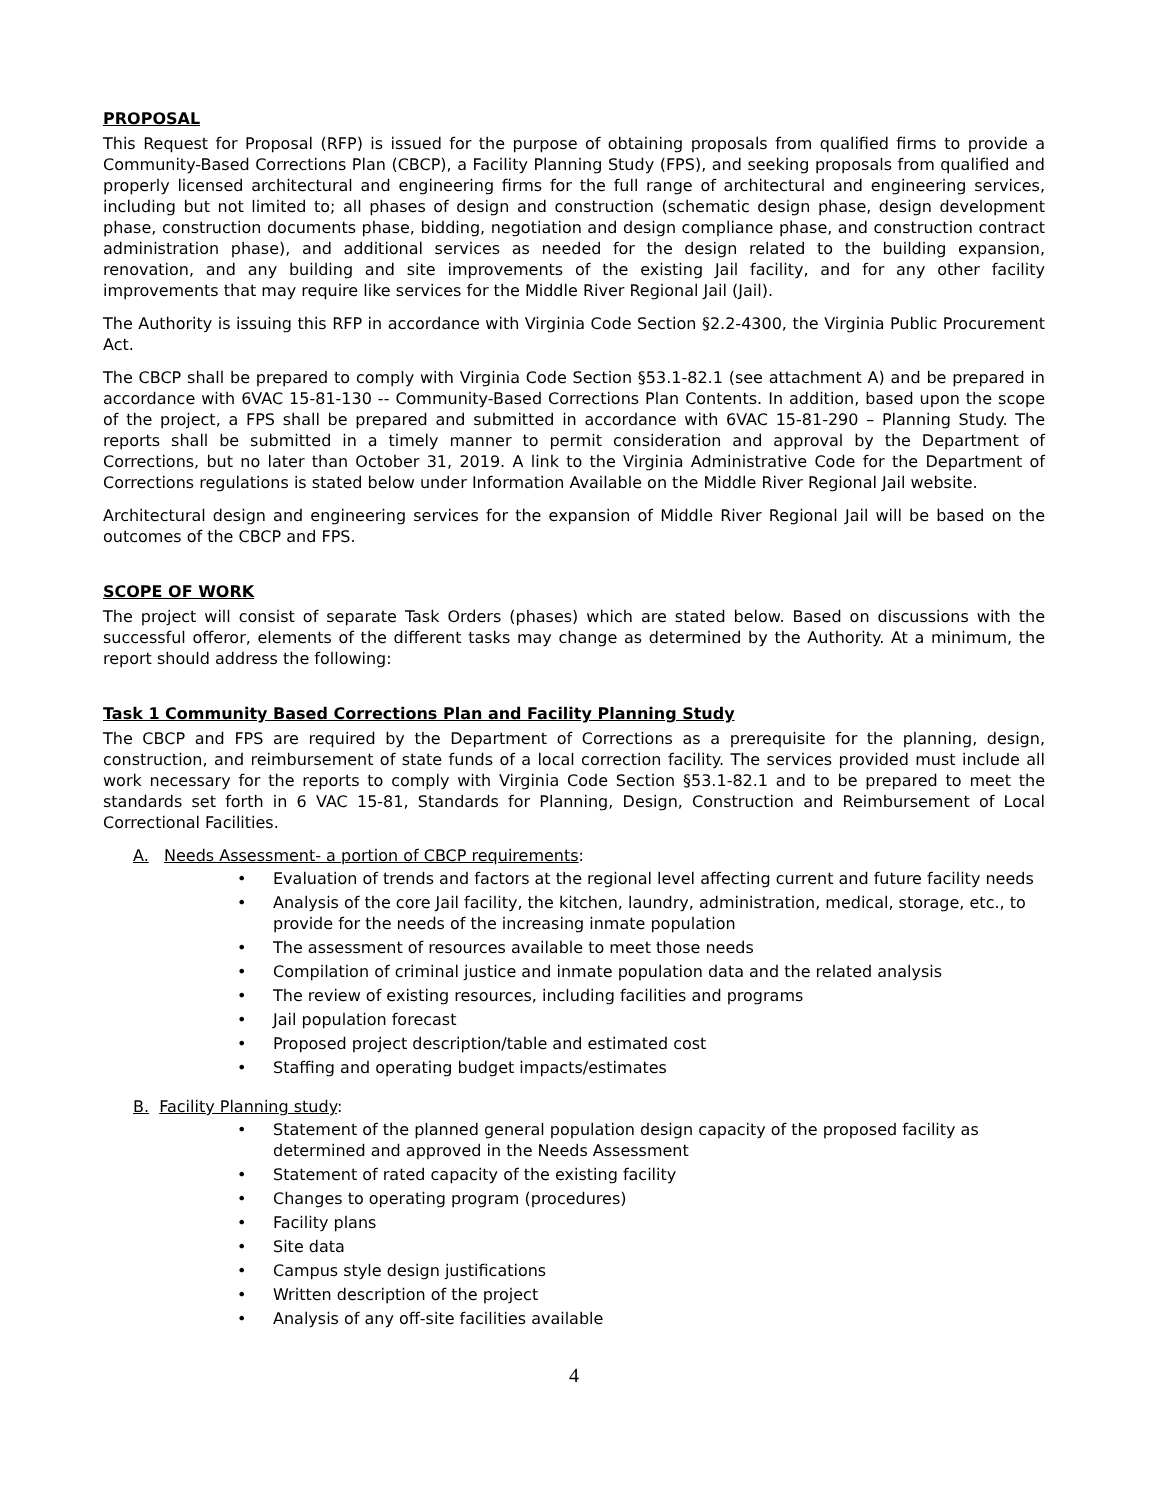PROPOSAL
This Request for Proposal (RFP) is issued for the purpose of obtaining proposals from qualified firms to provide a Community-Based Corrections Plan (CBCP), a Facility Planning Study (FPS), and seeking proposals from qualified and properly licensed architectural and engineering firms for the full range of architectural and engineering services, including but not limited to; all phases of design and construction (schematic design phase, design development phase, construction documents phase, bidding, negotiation and design compliance phase, and construction contract administration phase), and additional services as needed for the design related to the building expansion, renovation, and any building and site improvements of the existing Jail facility, and for any other facility improvements that may require like services for the Middle River Regional Jail (Jail).
The Authority is issuing this RFP in accordance with Virginia Code Section §2.2-4300, the Virginia Public Procurement Act.
The CBCP shall be prepared to comply with Virginia Code Section §53.1-82.1 (see attachment A) and be prepared in accordance with 6VAC 15-81-130 -- Community-Based Corrections Plan Contents. In addition, based upon the scope of the project, a FPS shall be prepared and submitted in accordance with 6VAC 15-81-290 – Planning Study. The reports shall be submitted in a timely manner to permit consideration and approval by the Department of Corrections, but no later than October 31, 2019. A link to the Virginia Administrative Code for the Department of Corrections regulations is stated below under Information Available on the Middle River Regional Jail website.
Architectural design and engineering services for the expansion of Middle River Regional Jail will be based on the outcomes of the CBCP and FPS.
SCOPE OF WORK
The project will consist of separate Task Orders (phases) which are stated below. Based on discussions with the successful offeror, elements of the different tasks may change as determined by the Authority. At a minimum, the report should address the following:
Task 1 Community Based Corrections Plan and Facility Planning Study
The CBCP and FPS are required by the Department of Corrections as a prerequisite for the planning, design, construction, and reimbursement of state funds of a local correction facility. The services provided must include all work necessary for the reports to comply with Virginia Code Section §53.1-82.1 and to be prepared to meet the standards set forth in 6 VAC 15-81, Standards for Planning, Design, Construction and Reimbursement of Local Correctional Facilities.
A. Needs Assessment- a portion of CBCP requirements:
• Evaluation of trends and factors at the regional level affecting current and future facility needs
• Analysis of the core Jail facility, the kitchen, laundry, administration, medical, storage, etc., to provide for the needs of the increasing inmate population
• The assessment of resources available to meet those needs
• Compilation of criminal justice and inmate population data and the related analysis
• The review of existing resources, including facilities and programs
• Jail population forecast
• Proposed project description/table and estimated cost
• Staffing and operating budget impacts/estimates
B. Facility Planning study:
• Statement of the planned general population design capacity of the proposed facility as determined and approved in the Needs Assessment
• Statement of rated capacity of the existing facility
• Changes to operating program (procedures)
• Facility plans
• Site data
• Campus style design justifications
• Written description of the project
• Analysis of any off-site facilities available
4